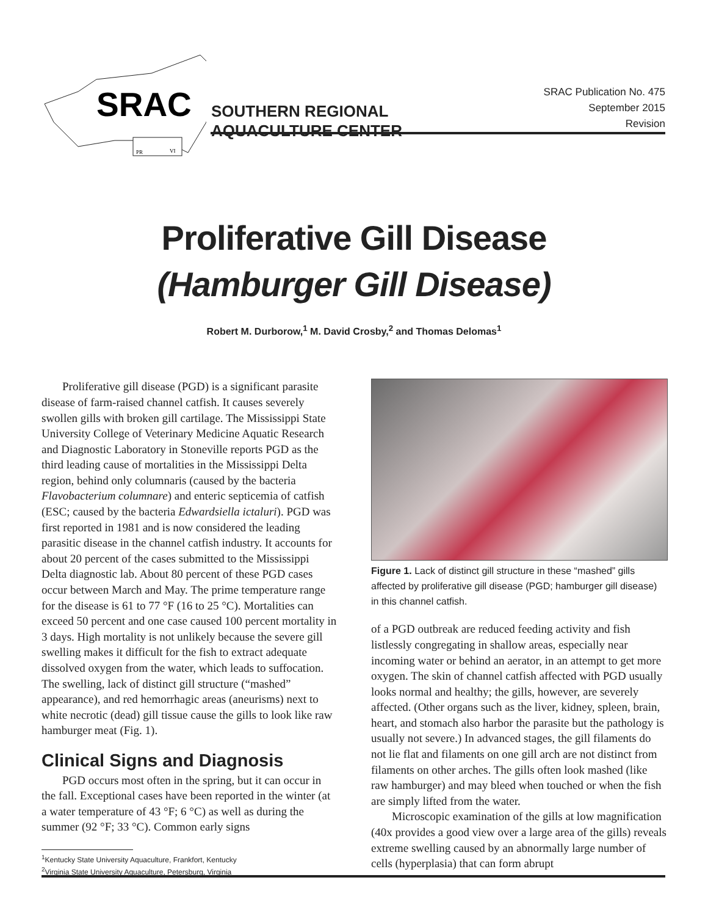SRAC
PR
VI
SOUTHERN REGIONAL
AQUACULTURE CENTER
SRAC Publication No. 475
September 2015
Revision
Proliferative Gill Disease
(Hamburger Gill Disease)
Robert M. Durborow,<sup>1</sup> M. David Crosby,<sup>2</sup> and Thomas Delomas<sup>1</sup>
Proliferative gill disease (PGD) is a significant parasite disease of farm-raised channel catfish. It causes severely swollen gills with broken gill cartilage. The Mississippi State University College of Veterinary Medicine Aquatic Research and Diagnostic Laboratory in Stoneville reports PGD as the third leading cause of mortalities in the Mississippi Delta region, behind only columnaris (caused by the bacteria Flavobacterium columnare) and enteric septicemia of catfish (ESC; caused by the bacteria Edwardsiella ictaluri). PGD was first reported in 1981 and is now considered the leading parasitic disease in the channel catfish industry. It accounts for about 20 percent of the cases submitted to the Mississippi Delta diagnostic lab. About 80 percent of these PGD cases occur between March and May. The prime temperature range for the disease is 61 to 77 °F (16 to 25 °C). Mortalities can exceed 50 percent and one case caused 100 percent mortality in 3 days. High mortality is not unlikely because the severe gill swelling makes it difficult for the fish to extract adequate dissolved oxygen from the water, which leads to suffocation. The swelling, lack of distinct gill structure (“mashed” appearance), and red hemorrhagic areas (aneurisms) next to white necrotic (dead) gill tissue cause the gills to look like raw hamburger meat (Fig. 1).
Clinical Signs and Diagnosis
PGD occurs most often in the spring, but it can occur in the fall. Exceptional cases have been reported in the winter (at a water temperature of 43 °F; 6 °C) as well as during the summer (92 °F; 33 °C). Common early signs
<sup>1</sup> Kentucky State University Aquaculture, Frankfort, Kentucky
<sup>2</sup> Virginia State University Aquaculture, Petersburg, Virginia
Figure 1. Lack of distinct gill structure in these “mashed” gills affected by proliferative gill disease (PGD; hamburger gill disease) in this channel catfish.
of a PGD outbreak are reduced feeding activity and fish listlessly congregating in shallow areas, especially near incoming water or behind an aerator, in an attempt to get more oxygen. The skin of channel catfish affected with PGD usually looks normal and healthy; the gills, however, are severely affected. (Other organs such as the liver, kidney, spleen, brain, heart, and stomach also harbor the parasite but the pathology is usually not severe.) In advanced stages, the gill filaments do not lie flat and filaments on one gill arch are not distinct from filaments on other arches. The gills often look mashed (like raw hamburger) and may bleed when touched or when the fish are simply lifted from the water.
Microscopic examination of the gills at low magnification (40x provides a good view over a large area of the gills) reveals extreme swelling caused by an abnormally large number of cells (hyperplasia) that can form abrupt